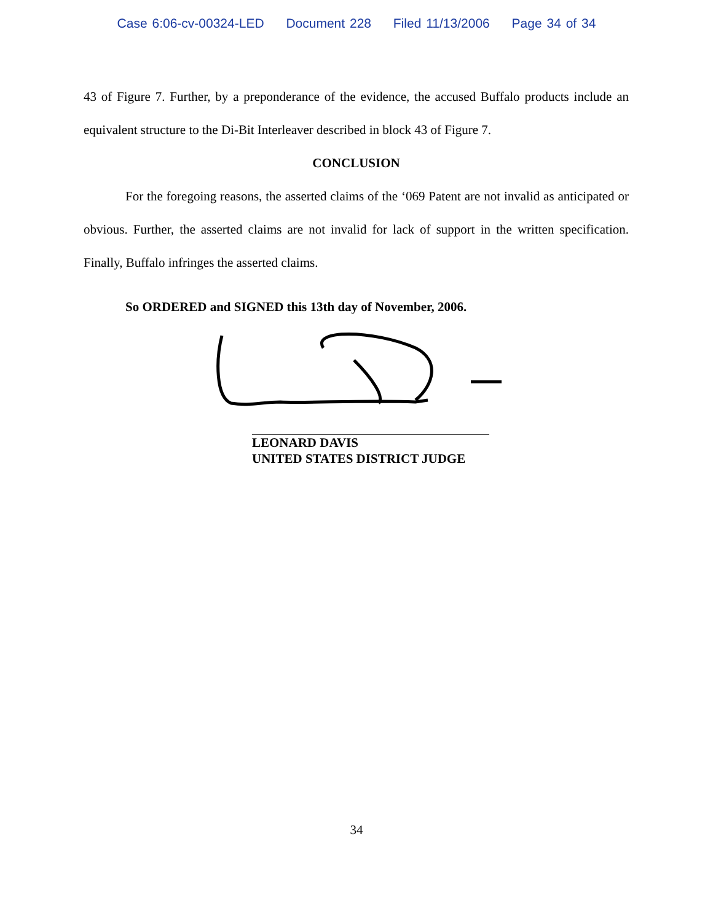Case 6:06-cv-00324-LED Document 228 Filed 11/13/2006 Page 34 of 34
43 of Figure 7. Further, by a preponderance of the evidence, the accused Buffalo products include an equivalent structure to the Di-Bit Interleaver described in block 43 of Figure 7.
CONCLUSION
For the foregoing reasons, the asserted claims of the ‘069 Patent are not invalid as anticipated or obvious. Further, the asserted claims are not invalid for lack of support in the written specification. Finally, Buffalo infringes the asserted claims.
So ORDERED and SIGNED this 13th day of November, 2006.
LEONARD DAVIS
UNITED STATES DISTRICT JUDGE
34